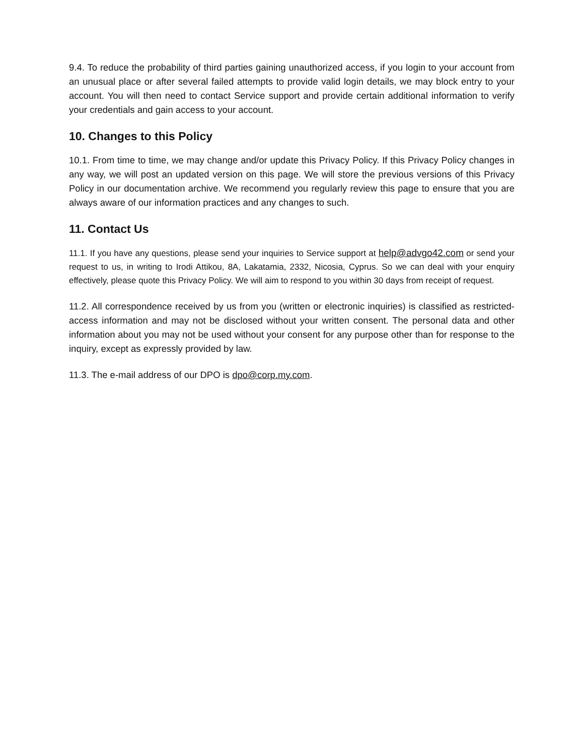9.4. To reduce the probability of third parties gaining unauthorized access, if you login to your account from an unusual place or after several failed attempts to provide valid login details, we may block entry to your account. You will then need to contact Service support and provide certain additional information to verify your credentials and gain access to your account.
10. Changes to this Policy
10.1. From time to time, we may change and/or update this Privacy Policy. If this Privacy Policy changes in any way, we will post an updated version on this page. We will store the previous versions of this Privacy Policy in our documentation archive. We recommend you regularly review this page to ensure that you are always aware of our information practices and any changes to such.
11. Contact Us
11.1. If you have any questions, please send your inquiries to Service support at help@advgo42.com or send your request to us, in writing to Irodi Attikou, 8A, Lakatamia, 2332, Nicosia, Cyprus. So we can deal with your enquiry effectively, please quote this Privacy Policy. We will aim to respond to you within 30 days from receipt of request.
11.2. All correspondence received by us from you (written or electronic inquiries) is classified as restricted-access information and may not be disclosed without your written consent. The personal data and other information about you may not be used without your consent for any purpose other than for response to the inquiry, except as expressly provided by law.
11.3. The e-mail address of our DPO is dpo@corp.my.com.